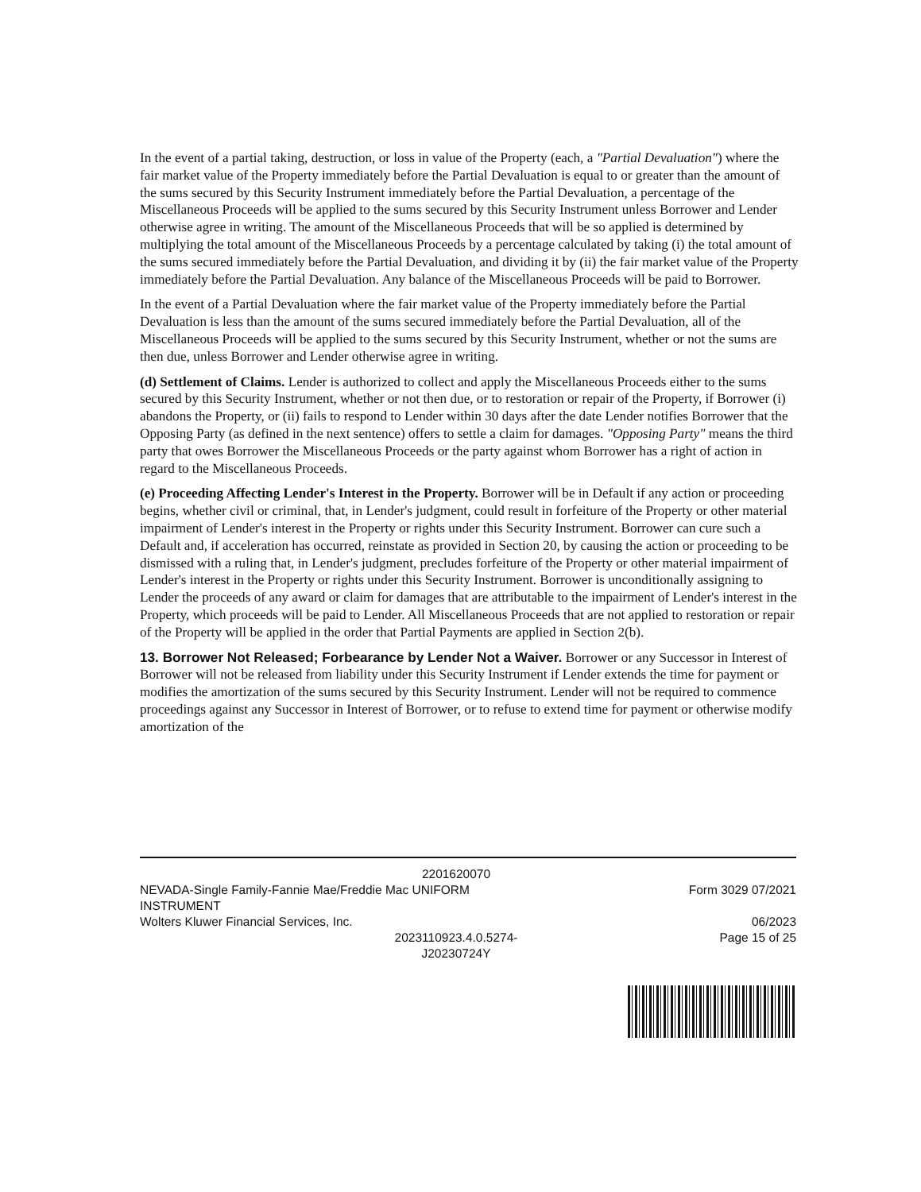In the event of a partial taking, destruction, or loss in value of the Property (each, a "Partial Devaluation") where the fair market value of the Property immediately before the Partial Devaluation is equal to or greater than the amount of the sums secured by this Security Instrument immediately before the Partial Devaluation, a percentage of the Miscellaneous Proceeds will be applied to the sums secured by this Security Instrument unless Borrower and Lender otherwise agree in writing. The amount of the Miscellaneous Proceeds that will be so applied is determined by multiplying the total amount of the Miscellaneous Proceeds by a percentage calculated by taking (i) the total amount of the sums secured immediately before the Partial Devaluation, and dividing it by (ii) the fair market value of the Property immediately before the Partial Devaluation. Any balance of the Miscellaneous Proceeds will be paid to Borrower.
In the event of a Partial Devaluation where the fair market value of the Property immediately before the Partial Devaluation is less than the amount of the sums secured immediately before the Partial Devaluation, all of the Miscellaneous Proceeds will be applied to the sums secured by this Security Instrument, whether or not the sums are then due, unless Borrower and Lender otherwise agree in writing.
(d) Settlement of Claims. Lender is authorized to collect and apply the Miscellaneous Proceeds either to the sums secured by this Security Instrument, whether or not then due, or to restoration or repair of the Property, if Borrower (i) abandons the Property, or (ii) fails to respond to Lender within 30 days after the date Lender notifies Borrower that the Opposing Party (as defined in the next sentence) offers to settle a claim for damages. "Opposing Party" means the third party that owes Borrower the Miscellaneous Proceeds or the party against whom Borrower has a right of action in regard to the Miscellaneous Proceeds.
(e) Proceeding Affecting Lender's Interest in the Property. Borrower will be in Default if any action or proceeding begins, whether civil or criminal, that, in Lender's judgment, could result in forfeiture of the Property or other material impairment of Lender's interest in the Property or rights under this Security Instrument. Borrower can cure such a Default and, if acceleration has occurred, reinstate as provided in Section 20, by causing the action or proceeding to be dismissed with a ruling that, in Lender's judgment, precludes forfeiture of the Property or other material impairment of Lender's interest in the Property or rights under this Security Instrument. Borrower is unconditionally assigning to Lender the proceeds of any award or claim for damages that are attributable to the impairment of Lender's interest in the Property, which proceeds will be paid to Lender. All Miscellaneous Proceeds that are not applied to restoration or repair of the Property will be applied in the order that Partial Payments are applied in Section 2(b).
13. Borrower Not Released; Forbearance by Lender Not a Waiver. Borrower or any Successor in Interest of Borrower will not be released from liability under this Security Instrument if Lender extends the time for payment or modifies the amortization of the sums secured by this Security Instrument. Lender will not be required to commence proceedings against any Successor in Interest of Borrower, or to refuse to extend time for payment or otherwise modify amortization of the
2201620070
NEVADA-Single Family-Fannie Mae/Freddie Mac UNIFORM
INSTRUMENT
Wolters Kluwer Financial Services, Inc.
2023110923.4.0.5274-
J20230724Y
Form 3029 07/2021
06/2023
Page 15 of 25